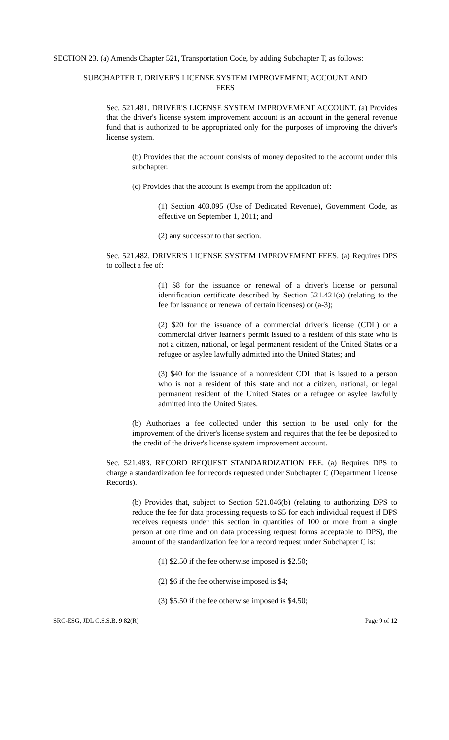SECTION 23. (a) Amends Chapter 521, Transportation Code, by adding Subchapter T, as follows:
SUBCHAPTER T. DRIVER'S LICENSE SYSTEM IMPROVEMENT; ACCOUNT AND FEES
Sec. 521.481. DRIVER'S LICENSE SYSTEM IMPROVEMENT ACCOUNT. (a) Provides that the driver's license system improvement account is an account in the general revenue fund that is authorized to be appropriated only for the purposes of improving the driver's license system.
(b) Provides that the account consists of money deposited to the account under this subchapter.
(c) Provides that the account is exempt from the application of:
(1) Section 403.095 (Use of Dedicated Revenue), Government Code, as effective on September 1, 2011; and
(2) any successor to that section.
Sec. 521.482. DRIVER'S LICENSE SYSTEM IMPROVEMENT FEES. (a) Requires DPS to collect a fee of:
(1) $8 for the issuance or renewal of a driver's license or personal identification certificate described by Section 521.421(a) (relating to the fee for issuance or renewal of certain licenses) or (a-3);
(2) $20 for the issuance of a commercial driver's license (CDL) or a commercial driver learner's permit issued to a resident of this state who is not a citizen, national, or legal permanent resident of the United States or a refugee or asylee lawfully admitted into the United States; and
(3) $40 for the issuance of a nonresident CDL that is issued to a person who is not a resident of this state and not a citizen, national, or legal permanent resident of the United States or a refugee or asylee lawfully admitted into the United States.
(b) Authorizes a fee collected under this section to be used only for the improvement of the driver's license system and requires that the fee be deposited to the credit of the driver's license system improvement account.
Sec. 521.483. RECORD REQUEST STANDARDIZATION FEE. (a) Requires DPS to charge a standardization fee for records requested under Subchapter C (Department License Records).
(b) Provides that, subject to Section 521.046(b) (relating to authorizing DPS to reduce the fee for data processing requests to $5 for each individual request if DPS receives requests under this section in quantities of 100 or more from a single person at one time and on data processing request forms acceptable to DPS), the amount of the standardization fee for a record request under Subchapter C is:
(1) $2.50 if the fee otherwise imposed is $2.50;
(2) $6 if the fee otherwise imposed is $4;
(3) $5.50 if the fee otherwise imposed is $4.50;
SRC-ESG, JDL C.S.S.B. 9 82(R) Page 9 of 12